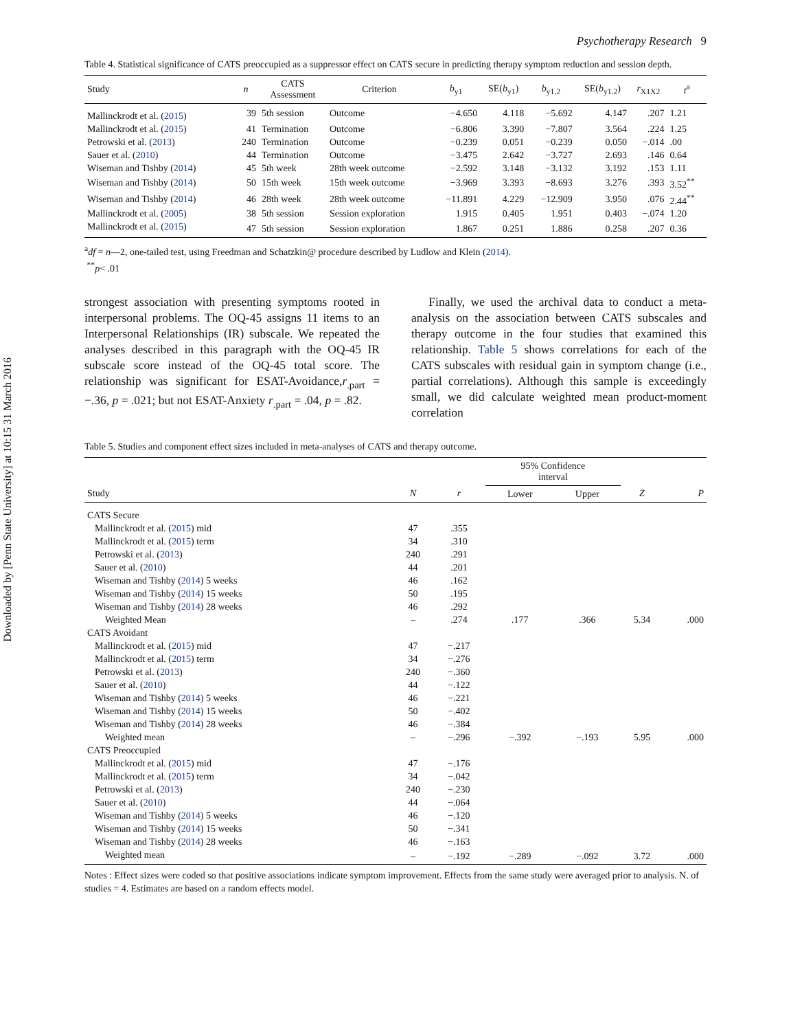Downloaded by [Penn State University] at 10:15 31 March 2016
Psychotherapy Research 9
Table 4. Statistical significance of CATS preoccupied as a suppressor effect on CATS secure in predicting therapy symptom reduction and session depth.
| Study | n | CATS Assessment | Criterion | b<sub>y1</sub> | SE( b<sub>y1</sub>) | b<sub>y1.2</sub> | SE( b<sub>y1.2</sub>) | r<sub>X1X2</sub> | t<sup>a</sup> |
| --- | --- | --- | --- | --- | --- | --- | --- | --- | --- |
| Mallinckrodt et al. ( 2015 ) | 39 | 5th session | Outcome | −4.650 | 4.118 | −5.692 | 4.147 | .207 | 1.21 |
| Mallinckrodt et al. ( 2015 ) | 41 | Termination | Outcome | −6.806 | 3.390 | −7.807 | 3.564 | .224 | 1.25 |
| Petrowski et al. ( 2013 ) | 240 | Termination | Outcome | −0.239 | 0.051 | −0.239 | 0.050 | −.014 | .00 |
| Sauer et al. ( 2010 ) | 44 | Termination | Outcome | −3.475 | 2.642 | −3.727 | 2.693 | .146 | 0.64 |
| Wiseman and Tishby ( 2014 ) | 45 | 5th week | 28th week outcome | −2.592 | 3.148 | −3.132 | 3.192 | .153 | 1.11 |
| Wiseman and Tishby ( 2014 ) | 50 | 15th week | 15th week outcome | −3.969 | 3.393 | −8.693 | 3.276 | .393 | 3.52<sup>**</sup> |
| Wiseman and Tishby ( 2014 ) | 46 | 28th week | 28th week outcome | −11.891 | 4.229 | −12.909 | 3.950 | .076 | 2.44<sup>**</sup> |
| Mallinckrodt et al. ( 2005 ) | 38 | 5th session | Session exploration | 1.915 | 0.405 | 1.951 | 0.403 | −.074 | 1.20 |
| Mallinckrodt et al. ( 2015 ) | 47 | 5th session | Session exploration | 1.867 | 0.251 | 1.886 | 0.258 | .207 | 0.36 |
<sup>a</sup> df = n—2, one-tailed test, using Freedman and Schatzkin@ procedure described by Ludlow and Klein (2014).
<sup>**</sup> p< .01
strongest association with presenting symptoms rooted in interpersonal problems. The OQ-45 assigns 11 items to an Interpersonal Relationships (IR) subscale. We repeated the analyses described in this paragraph with the OQ-45 IR subscale score instead of the OQ-45 total score. The relationship was significant for ESAT-Avoidance,r<sub>.part</sub> = −.36, p = .021; but not ESAT-Anxiety r<sub>.part</sub> = .04, p = .82.
Finally, we used the archival data to conduct a meta-analysis on the association between CATS subscales and therapy outcome in the four studies that examined this relationship. Table 5 shows correlations for each of the CATS subscales with residual gain in symptom change (i.e., partial correlations). Although this sample is exceedingly small, we did calculate weighted mean product-moment correlation
Table 5. Studies and component effect sizes included in meta-analyses of CATS and therapy outcome.
| | | | 95% Confidence interval | | | |
| --- | --- | --- | --- | --- | --- | --- |
| Study | N | r | Lower | Upper | Z | P |
| CATS Secure | | | | | | |
| Mallinckrodt et al. ( 2015 ) mid | 47 | .355 | | | | |
| Mallinckrodt et al. ( 2015 ) term | 34 | .310 | | | | |
| Petrowski et al. ( 2013 ) | 240 | .291 | | | | |
| Sauer et al. ( 2010 ) | 44 | .201 | | | | |
| Wiseman and Tishby ( 2014 ) 5 weeks | 46 | .162 | | | | |
| Wiseman and Tishby ( 2014 ) 15 weeks | 50 | .195 | | | | |
| Wiseman and Tishby ( 2014 ) 28 weeks | 46 | .292 | | | | |
| Weighted Mean | – | .274 | .177 | .366 | 5.34 | .000 |
| CATS Avoidant | | | | | | |
| Mallinckrodt et al. ( 2015 ) mid | 47 | −.217 | | | | |
| Mallinckrodt et al. ( 2015 ) term | 34 | −.276 | | | | |
| Petrowski et al. ( 2013 ) | 240 | −.360 | | | | |
| Sauer et al. ( 2010 ) | 44 | −.122 | | | | |
| Wiseman and Tishby ( 2014 ) 5 weeks | 46 | −.221 | | | | |
| Wiseman and Tishby ( 2014 ) 15 weeks | 50 | −.402 | | | | |
| Wiseman and Tishby ( 2014 ) 28 weeks | 46 | −.384 | | | | |
| Weighted mean | – | −.296 | −.392 | −.193 | 5.95 | .000 |
| CATS Preoccupied | | | | | | |
| Mallinckrodt et al. ( 2015 ) mid | 47 | −.176 | | | | |
| Mallinckrodt et al. ( 2015 ) term | 34 | −.042 | | | | |
| Petrowski et al. ( 2013 ) | 240 | −.230 | | | | |
| Sauer et al. ( 2010 ) | 44 | −.064 | | | | |
| Wiseman and Tishby ( 2014 ) 5 weeks | 46 | −.120 | | | | |
| Wiseman and Tishby ( 2014 ) 15 weeks | 50 | −.341 | | | | |
| Wiseman and Tishby ( 2014 ) 28 weeks | 46 | −.163 | | | | |
| Weighted mean | – | −.192 | −.289 | −.092 | 3.72 | .000 |
Notes : Effect sizes were coded so that positive associations indicate symptom improvement. Effects from the same study were averaged prior to analysis. N. of studies = 4. Estimates are based on a random effects model.